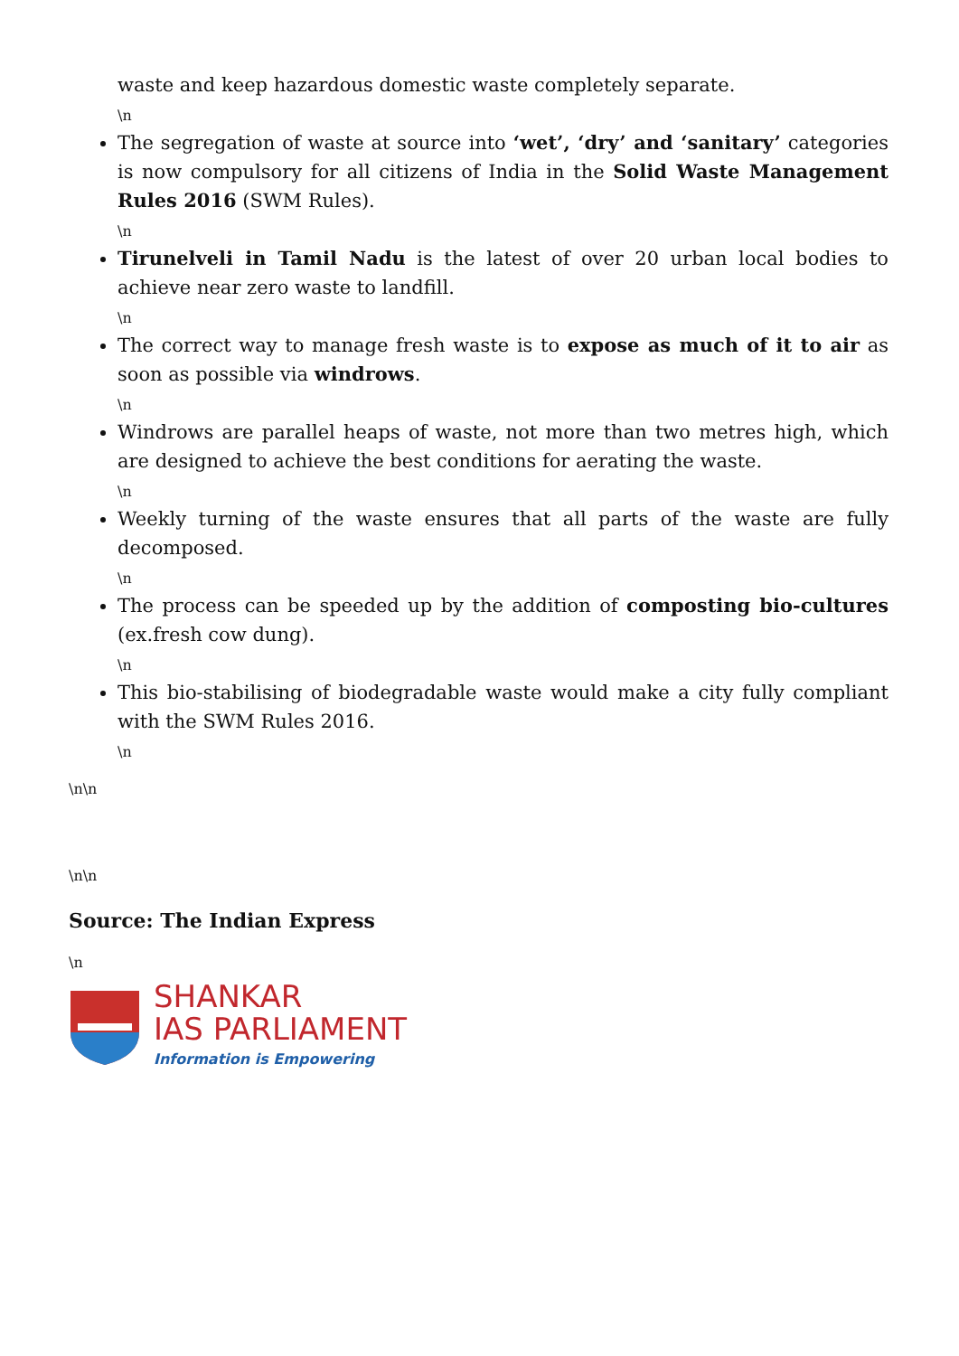waste and keep hazardous domestic waste completely separate.
\n
The segregation of waste at source into ‘wet’, ‘dry’ and ‘sanitary’ categories is now compulsory for all citizens of India in the Solid Waste Management Rules 2016 (SWM Rules).
\n
Tirunelveli in Tamil Nadu is the latest of over 20 urban local bodies to achieve near zero waste to landfill.
\n
The correct way to manage fresh waste is to expose as much of it to air as soon as possible via windrows.
\n
Windrows are parallel heaps of waste, not more than two metres high, which are designed to achieve the best conditions for aerating the waste.
\n
Weekly turning of the waste ensures that all parts of the waste are fully decomposed.
\n
The process can be speeded up by the addition of composting bio-cultures (ex.fresh cow dung).
\n
This bio-stabilising of biodegradable waste would make a city fully compliant with the SWM Rules 2016.
\n
\n\n
\n\n
Source: The Indian Express
\n
SHANKAR
IAS PARLIAMENT
Information is Empowering